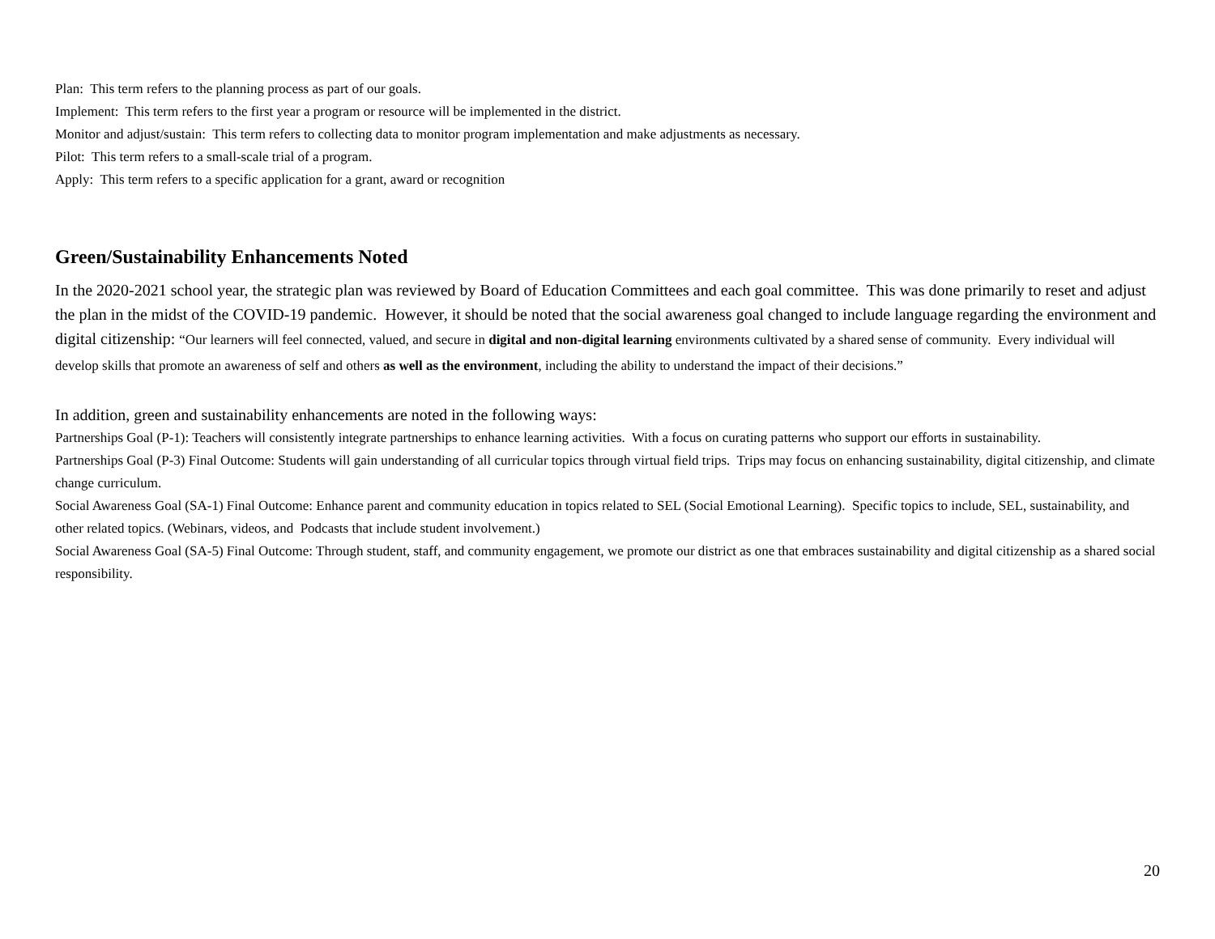Plan: This term refers to the planning process as part of our goals.
Implement: This term refers to the first year a program or resource will be implemented in the district.
Monitor and adjust/sustain: This term refers to collecting data to monitor program implementation and make adjustments as necessary.
Pilot: This term refers to a small-scale trial of a program.
Apply: This term refers to a specific application for a grant, award or recognition
Green/Sustainability Enhancements Noted
In the 2020-2021 school year, the strategic plan was reviewed by Board of Education Committees and each goal committee. This was done primarily to reset and adjust the plan in the midst of the COVID-19 pandemic. However, it should be noted that the social awareness goal changed to include language regarding the environment and digital citizenship: “Our learners will feel connected, valued, and secure in digital and non-digital learning environments cultivated by a shared sense of community. Every individual will develop skills that promote an awareness of self and others as well as the environment, including the ability to understand the impact of their decisions.”
In addition, green and sustainability enhancements are noted in the following ways:
Partnerships Goal (P-1): Teachers will consistently integrate partnerships to enhance learning activities. With a focus on curating patterns who support our efforts in sustainability.
Partnerships Goal (P-3) Final Outcome: Students will gain understanding of all curricular topics through virtual field trips. Trips may focus on enhancing sustainability, digital citizenship, and climate change curriculum.
Social Awareness Goal (SA-1) Final Outcome: Enhance parent and community education in topics related to SEL (Social Emotional Learning). Specific topics to include, SEL, sustainability, and other related topics. (Webinars, videos, and Podcasts that include student involvement.)
Social Awareness Goal (SA-5) Final Outcome: Through student, staff, and community engagement, we promote our district as one that embraces sustainability and digital citizenship as a shared social responsibility.
20